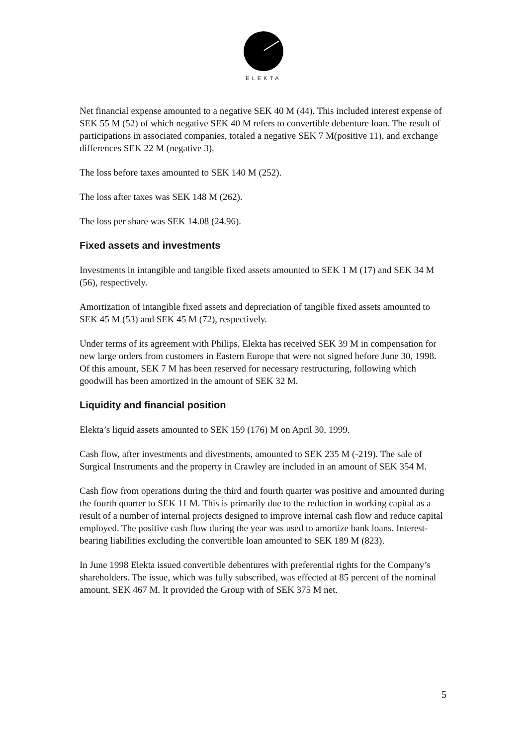ELEKTA
Net financial expense amounted to a negative SEK 40 M (44). This included interest expense of SEK 55 M (52) of which negative SEK 40 M refers to convertible debenture loan. The result of participations in associated companies, totaled a negative SEK 7 M(positive 11), and exchange differences SEK 22 M (negative 3).
The loss before taxes amounted to SEK 140 M (252).
The loss after taxes was SEK 148 M (262).
The loss per share was SEK 14.08 (24.96).
Fixed assets and investments
Investments in intangible and tangible fixed assets amounted to SEK 1 M (17) and SEK 34 M (56), respectively.
Amortization of intangible fixed assets and depreciation of tangible fixed assets amounted to SEK 45 M (53) and SEK 45 M (72), respectively.
Under terms of its agreement with Philips, Elekta has received SEK 39 M in compensation for new large orders from customers in Eastern Europe that were not signed before June 30, 1998. Of this amount, SEK 7 M has been reserved for necessary restructuring, following which goodwill has been amortized in the amount of SEK 32 M.
Liquidity and financial position
Elekta’s liquid assets amounted to SEK 159 (176) M on April 30, 1999.
Cash flow, after investments and divestments, amounted to SEK 235 M (-219). The sale of Surgical Instruments and the property in Crawley are included in an amount of SEK 354 M.
Cash flow from operations during the third and fourth quarter was positive and amounted during the fourth quarter to SEK 11 M. This is primarily due to the reduction in working capital as a result of a number of internal projects designed to improve internal cash flow and reduce capital employed. The positive cash flow during the year was used to amortize bank loans. Interest-bearing liabilities excluding the convertible loan amounted to SEK 189 M (823).
In June 1998 Elekta issued convertible debentures with preferential rights for the Company’s shareholders. The issue, which was fully subscribed, was effected at 85 percent of the nominal amount, SEK 467 M. It provided the Group with of SEK 375 M net.
5